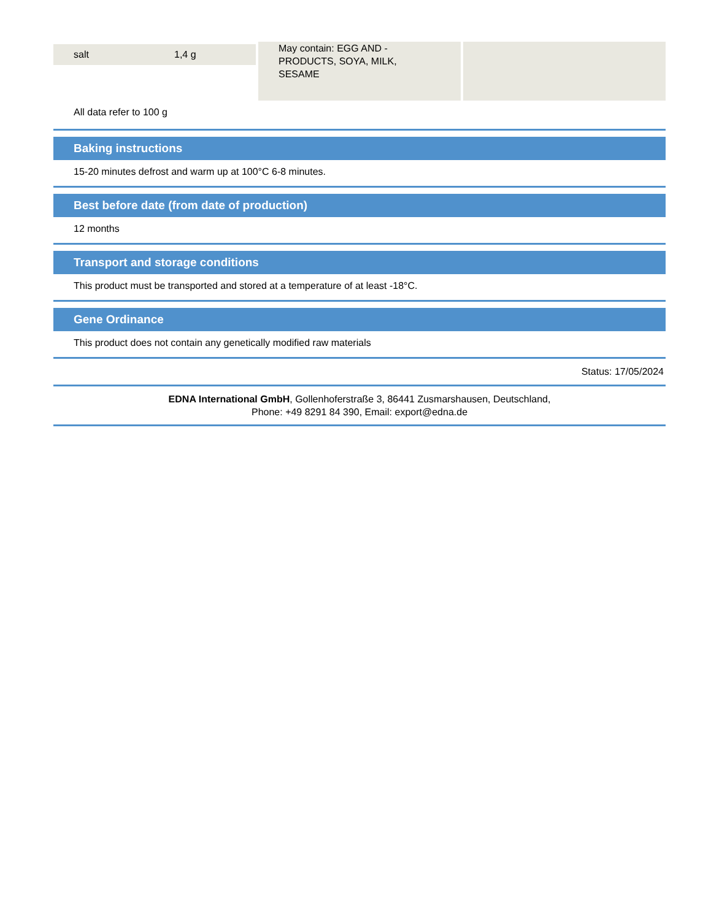| salt | 1,4 g |
May contain: EGG AND -
PRODUCTS, SOYA, MILK,
SESAME
All data refer to 100 g
Baking instructions
15-20 minutes defrost and warm up at 100°C 6-8 minutes.
Best before date (from date of production)
12 months
Transport and storage conditions
This product must be transported and stored at a temperature of at least -18°C.
Gene Ordinance
This product does not contain any genetically modified raw materials
Status: 17/05/2024
EDNA International GmbH, Gollenhoferstraße 3, 86441 Zusmarshausen, Deutschland,
Phone: +49 8291 84 390, Email: export@edna.de